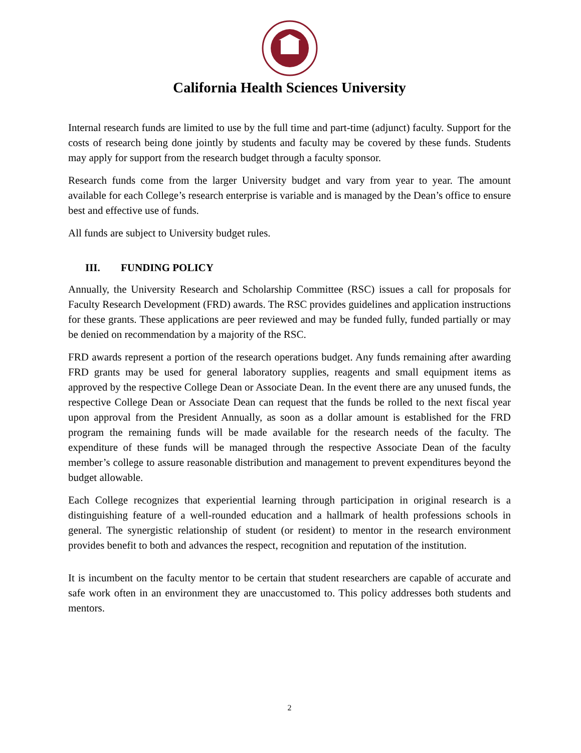California Health Sciences University
Internal research funds are limited to use by the full time and part-time (adjunct) faculty. Support for the costs of research being done jointly by students and faculty may be covered by these funds. Students may apply for support from the research budget through a faculty sponsor.
Research funds come from the larger University budget and vary from year to year. The amount available for each College’s research enterprise is variable and is managed by the Dean’s office to ensure best and effective use of funds.
All funds are subject to University budget rules.
III. FUNDING POLICY
Annually, the University Research and Scholarship Committee (RSC) issues a call for proposals for Faculty Research Development (FRD) awards. The RSC provides guidelines and application instructions for these grants. These applications are peer reviewed and may be funded fully, funded partially or may be denied on recommendation by a majority of the RSC.
FRD awards represent a portion of the research operations budget. Any funds remaining after awarding FRD grants may be used for general laboratory supplies, reagents and small equipment items as approved by the respective College Dean or Associate Dean. In the event there are any unused funds, the respective College Dean or Associate Dean can request that the funds be rolled to the next fiscal year upon approval from the President Annually, as soon as a dollar amount is established for the FRD program the remaining funds will be made available for the research needs of the faculty. The expenditure of these funds will be managed through the respective Associate Dean of the faculty member’s college to assure reasonable distribution and management to prevent expenditures beyond the budget allowable.
Each College recognizes that experiential learning through participation in original research is a distinguishing feature of a well-rounded education and a hallmark of health professions schools in general. The synergistic relationship of student (or resident) to mentor in the research environment provides benefit to both and advances the respect, recognition and reputation of the institution.
It is incumbent on the faculty mentor to be certain that student researchers are capable of accurate and safe work often in an environment they are unaccustomed to. This policy addresses both students and mentors.
2